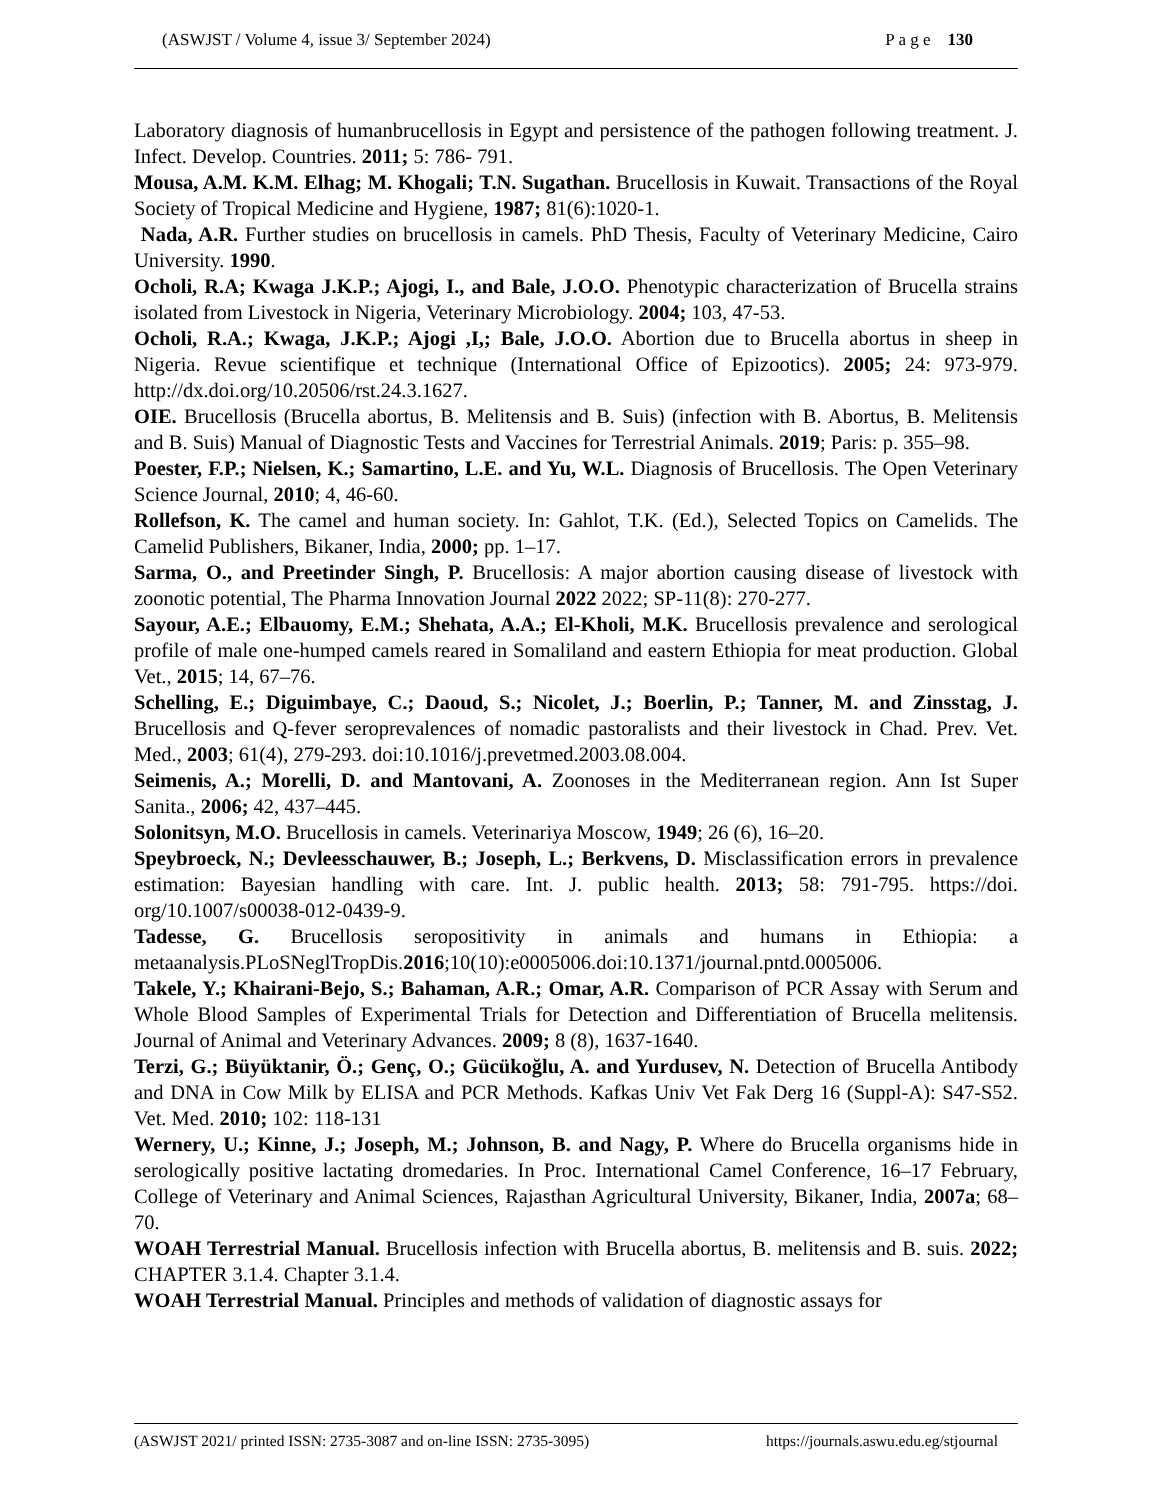(ASWJST / Volume 4, issue 3/ September 2024) P a g e 130
Laboratory diagnosis of humanbrucellosis in Egypt and persistence of the pathogen following treatment. J. Infect. Develop. Countries. 2011; 5: 786- 791.
Mousa, A.M. K.M. Elhag; M. Khogali; T.N. Sugathan. Brucellosis in Kuwait. Transactions of the Royal Society of Tropical Medicine and Hygiene, 1987; 81(6):1020-1.
Nada, A.R. Further studies on brucellosis in camels. PhD Thesis, Faculty of Veterinary Medicine, Cairo University. 1990.
Ocholi, R.A; Kwaga J.K.P.; Ajogi, I., and Bale, J.O.O. Phenotypic characterization of Brucella strains isolated from Livestock in Nigeria, Veterinary Microbiology. 2004; 103, 47-53.
Ocholi, R.A.; Kwaga, J.K.P.; Ajogi ,I,; Bale, J.O.O. Abortion due to Brucella abortus in sheep in Nigeria. Revue scientifique et technique (International Office of Epizootics). 2005; 24: 973-979. http://dx.doi.org/10.20506/rst.24.3.1627.
OIE. Brucellosis (Brucella abortus, B. Melitensis and B. Suis) (infection with B. Abortus, B. Melitensis and B. Suis) Manual of Diagnostic Tests and Vaccines for Terrestrial Animals. 2019; Paris: p. 355–98.
Poester, F.P.; Nielsen, K.; Samartino, L.E. and Yu, W.L. Diagnosis of Brucellosis. The Open Veterinary Science Journal, 2010; 4, 46-60.
Rollefson, K. The camel and human society. In: Gahlot, T.K. (Ed.), Selected Topics on Camelids. The Camelid Publishers, Bikaner, India, 2000; pp. 1–17.
Sarma, O., and Preetinder Singh, P. Brucellosis: A major abortion causing disease of livestock with zoonotic potential, The Pharma Innovation Journal 2022 2022; SP-11(8): 270-277.
Sayour, A.E.; Elbauomy, E.M.; Shehata, A.A.; El-Kholi, M.K. Brucellosis prevalence and serological profile of male one-humped camels reared in Somaliland and eastern Ethiopia for meat production. Global Vet., 2015; 14, 67–76.
Schelling, E.; Diguimbaye, C.; Daoud, S.; Nicolet, J.; Boerlin, P.; Tanner, M. and Zinsstag, J. Brucellosis and Q-fever seroprevalences of nomadic pastoralists and their livestock in Chad. Prev. Vet. Med., 2003; 61(4), 279-293. doi:10.1016/j.prevetmed.2003.08.004.
Seimenis, A.; Morelli, D. and Mantovani, A. Zoonoses in the Mediterranean region. Ann Ist Super Sanita., 2006; 42, 437–445.
Solonitsyn, M.O. Brucellosis in camels. Veterinariya Moscow, 1949; 26 (6), 16–20.
Speybroeck, N.; Devleesschauwer, B.; Joseph, L.; Berkvens, D. Misclassification errors in prevalence estimation: Bayesian handling with care. Int. J. public health. 2013; 58: 791-795. https://doi. org/10.1007/s00038-012-0439-9.
Tadesse, G. Brucellosis seropositivity in animals and humans in Ethiopia: a metaanalysis.PLoSNeglTropDis.2016;10(10):e0005006.doi:10.1371/journal.pntd.0005006.
Takele, Y.; Khairani-Bejo, S.; Bahaman, A.R.; Omar, A.R. Comparison of PCR Assay with Serum and Whole Blood Samples of Experimental Trials for Detection and Differentiation of Brucella melitensis. Journal of Animal and Veterinary Advances. 2009; 8 (8), 1637-1640.
Terzi, G.; Büyüktanir, Ö.; Genç, O.; Gücükoğlu, A. and Yurdusev, N. Detection of Brucella Antibody and DNA in Cow Milk by ELISA and PCR Methods. Kafkas Univ Vet Fak Derg 16 (Suppl-A): S47-S52. Vet. Med. 2010; 102: 118-131
Wernery, U.; Kinne, J.; Joseph, M.; Johnson, B. and Nagy, P. Where do Brucella organisms hide in serologically positive lactating dromedaries. In Proc. International Camel Conference, 16–17 February, College of Veterinary and Animal Sciences, Rajasthan Agricultural University, Bikaner, India, 2007a; 68–70.
WOAH Terrestrial Manual. Brucellosis infection with Brucella abortus, B. melitensis and B. suis. 2022; CHAPTER 3.1.4. Chapter 3.1.4.
WOAH Terrestrial Manual. Principles and methods of validation of diagnostic assays for
(ASWJST 2021/ printed ISSN: 2735-3087 and on-line ISSN: 2735-3095) https://journals.aswu.edu.eg/stjournal